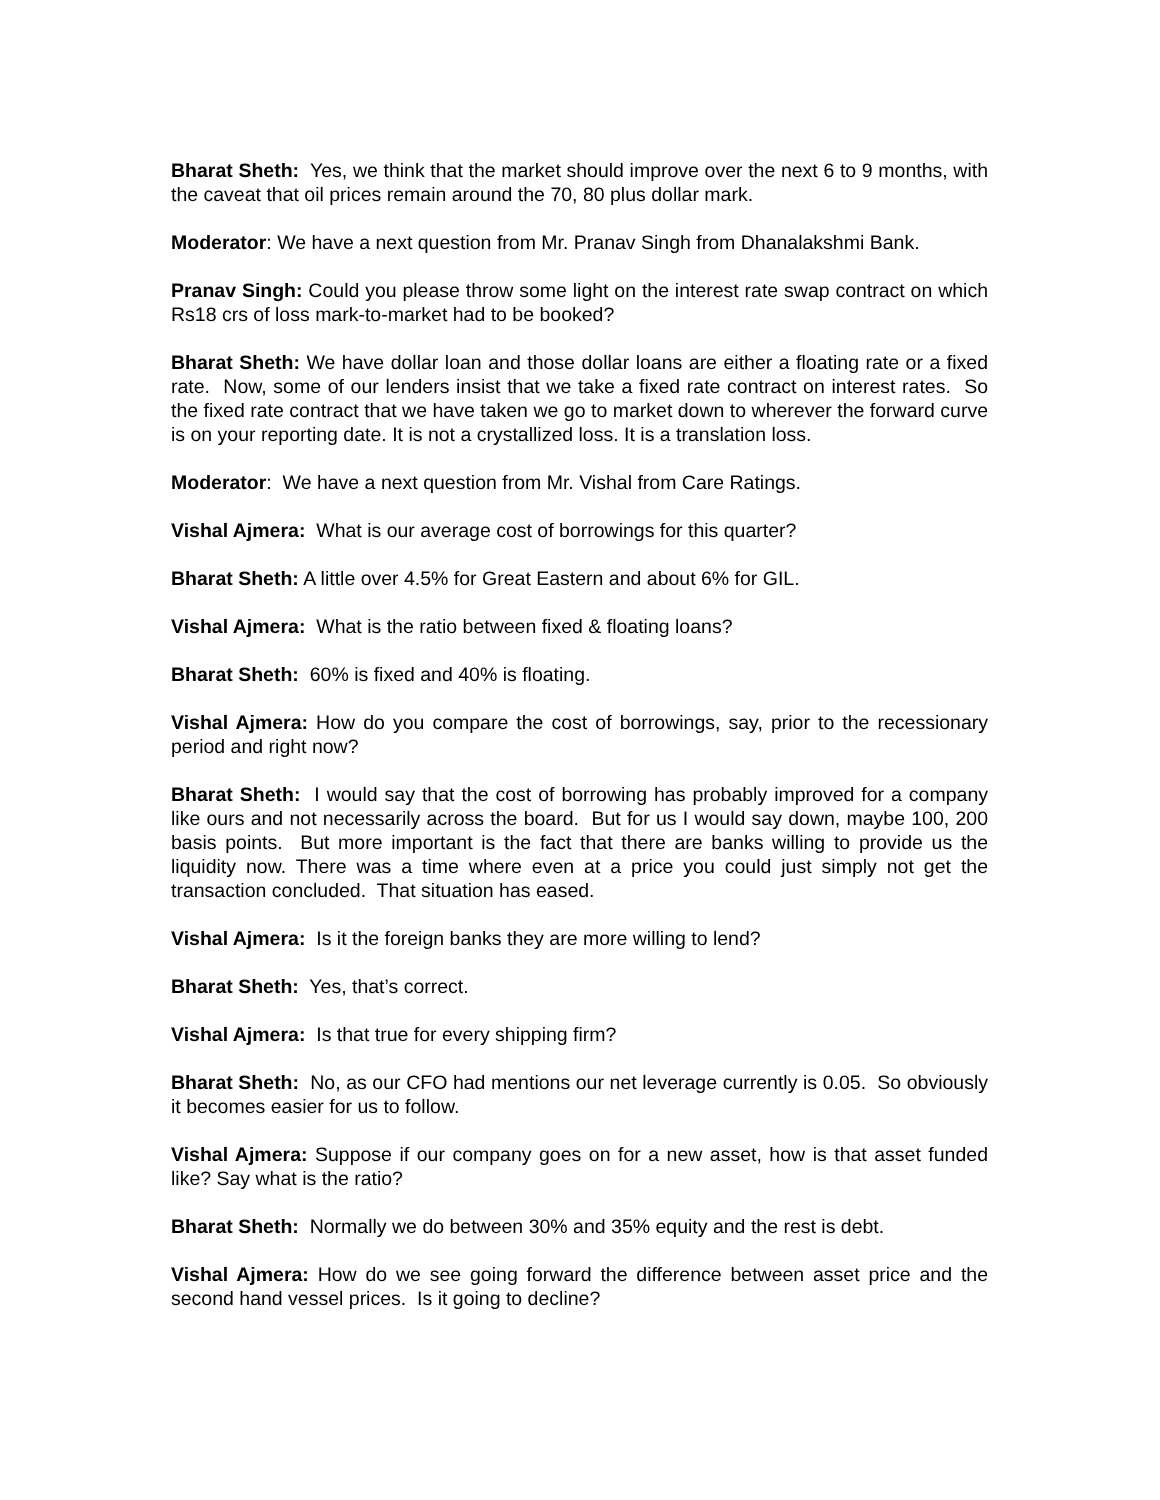Bharat Sheth: Yes, we think that the market should improve over the next 6 to 9 months, with the caveat that oil prices remain around the 70, 80 plus dollar mark.
Moderator: We have a next question from Mr. Pranav Singh from Dhanalakshmi Bank.
Pranav Singh: Could you please throw some light on the interest rate swap contract on which Rs18 crs of loss mark-to-market had to be booked?
Bharat Sheth: We have dollar loan and those dollar loans are either a floating rate or a fixed rate. Now, some of our lenders insist that we take a fixed rate contract on interest rates. So the fixed rate contract that we have taken we go to market down to wherever the forward curve is on your reporting date. It is not a crystallized loss. It is a translation loss.
Moderator: We have a next question from Mr. Vishal from Care Ratings.
Vishal Ajmera: What is our average cost of borrowings for this quarter?
Bharat Sheth: A little over 4.5% for Great Eastern and about 6% for GIL.
Vishal Ajmera: What is the ratio between fixed & floating loans?
Bharat Sheth: 60% is fixed and 40% is floating.
Vishal Ajmera: How do you compare the cost of borrowings, say, prior to the recessionary period and right now?
Bharat Sheth: I would say that the cost of borrowing has probably improved for a company like ours and not necessarily across the board. But for us I would say down, maybe 100, 200 basis points. But more important is the fact that there are banks willing to provide us the liquidity now. There was a time where even at a price you could just simply not get the transaction concluded. That situation has eased.
Vishal Ajmera: Is it the foreign banks they are more willing to lend?
Bharat Sheth: Yes, that’s correct.
Vishal Ajmera: Is that true for every shipping firm?
Bharat Sheth: No, as our CFO had mentions our net leverage currently is 0.05. So obviously it becomes easier for us to follow.
Vishal Ajmera: Suppose if our company goes on for a new asset, how is that asset funded like? Say what is the ratio?
Bharat Sheth: Normally we do between 30% and 35% equity and the rest is debt.
Vishal Ajmera: How do we see going forward the difference between asset price and the second hand vessel prices. Is it going to decline?